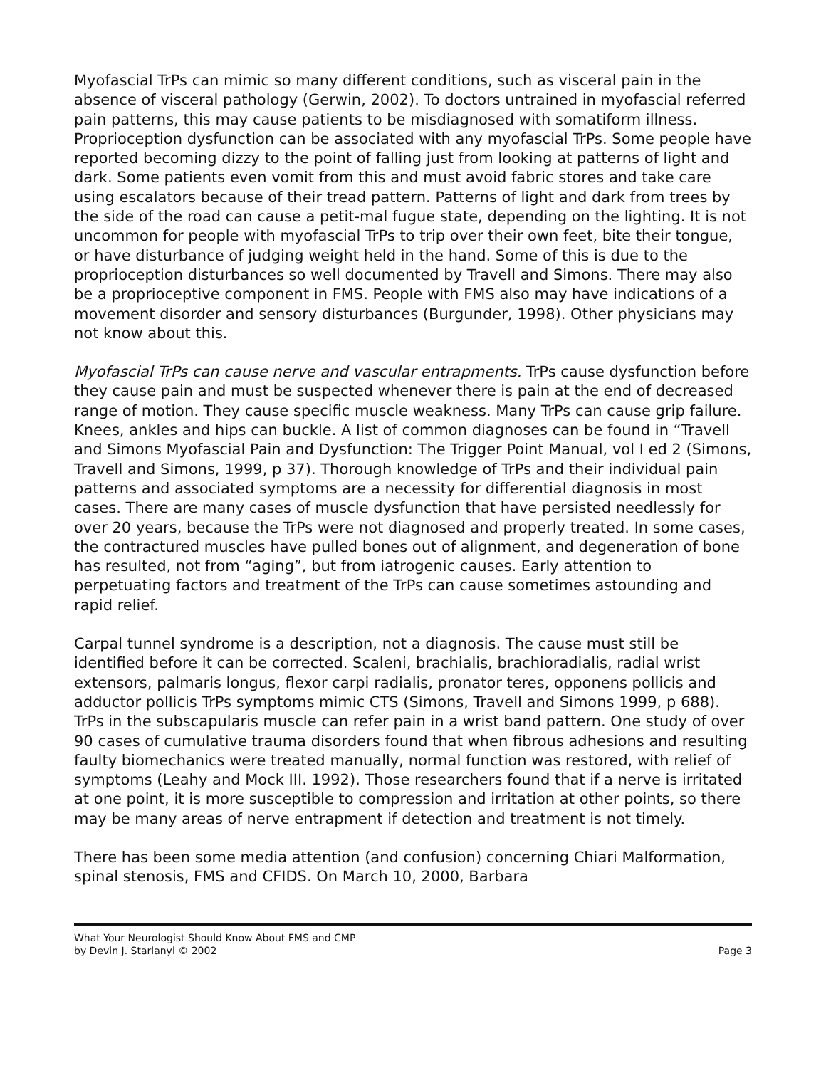Myofascial TrPs can mimic so many different conditions, such as visceral pain in the absence of visceral pathology (Gerwin, 2002). To doctors untrained in myofascial referred pain patterns, this may cause patients to be misdiagnosed with somatiform illness. Proprioception dysfunction can be associated with any myofascial TrPs. Some people have reported becoming dizzy to the point of falling just from looking at patterns of light and dark. Some patients even vomit from this and must avoid fabric stores and take care using escalators because of their tread pattern. Patterns of light and dark from trees by the side of the road can cause a petit-mal fugue state, depending on the lighting. It is not uncommon for people with myofascial TrPs to trip over their own feet, bite their tongue, or have disturbance of judging weight held in the hand. Some of this is due to the proprioception disturbances so well documented by Travell and Simons. There may also be a proprioceptive component in FMS. People with FMS also may have indications of a movement disorder and sensory disturbances (Burgunder, 1998). Other physicians may not know about this.
Myofascial TrPs can cause nerve and vascular entrapments. TrPs cause dysfunction before they cause pain and must be suspected whenever there is pain at the end of decreased range of motion. They cause specific muscle weakness. Many TrPs can cause grip failure. Knees, ankles and hips can buckle. A list of common diagnoses can be found in “Travell and Simons Myofascial Pain and Dysfunction: The Trigger Point Manual, vol I ed 2 (Simons, Travell and Simons, 1999, p 37). Thorough knowledge of TrPs and their individual pain patterns and associated symptoms are a necessity for differential diagnosis in most cases. There are many cases of muscle dysfunction that have persisted needlessly for over 20 years, because the TrPs were not diagnosed and properly treated. In some cases, the contractured muscles have pulled bones out of alignment, and degeneration of bone has resulted, not from “aging”, but from iatrogenic causes. Early attention to perpetuating factors and treatment of the TrPs can cause sometimes astounding and rapid relief.
Carpal tunnel syndrome is a description, not a diagnosis. The cause must still be identified before it can be corrected. Scaleni, brachialis, brachioradialis, radial wrist extensors, palmaris longus, flexor carpi radialis, pronator teres, opponens pollicis and adductor pollicis TrPs symptoms mimic CTS (Simons, Travell and Simons 1999, p 688). TrPs in the subscapularis muscle can refer pain in a wrist band pattern. One study of over 90 cases of cumulative trauma disorders found that when fibrous adhesions and resulting faulty biomechanics were treated manually, normal function was restored, with relief of symptoms (Leahy and Mock III. 1992). Those researchers found that if a nerve is irritated at one point, it is more susceptible to compression and irritation at other points, so there may be many areas of nerve entrapment if detection and treatment is not timely.
There has been some media attention (and confusion) concerning Chiari Malformation, spinal stenosis, FMS and CFIDS. On March 10, 2000, Barbara
What Your Neurologist Should Know About FMS and CMP
by Devin J. Starlanyl © 2002
Page 3